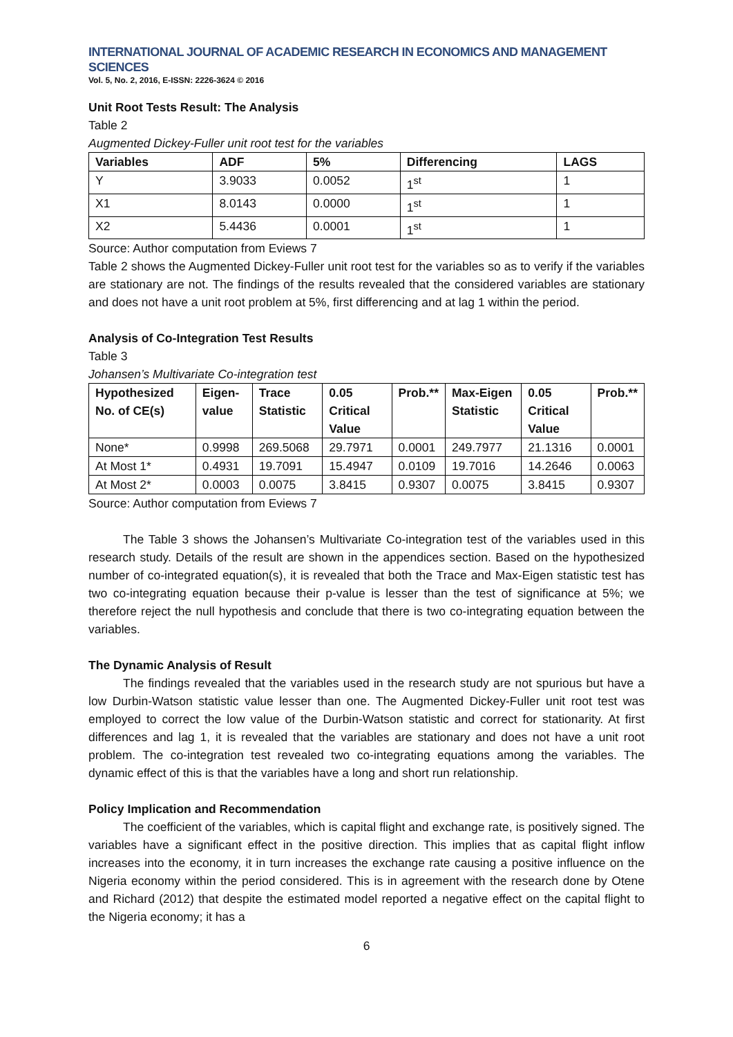INTERNATIONAL JOURNAL OF ACADEMIC RESEARCH IN ECONOMICS AND MANAGEMENT SCIENCES
Vol. 5, No. 2, 2016, E-ISSN: 2226-3624 © 2016
Unit Root Tests Result: The Analysis
Table 2
Augmented Dickey-Fuller unit root test for the variables
| Variables | ADF | 5% | Differencing | LAGS |
| --- | --- | --- | --- | --- |
| Y | 3.9033 | 0.0052 | 1<sup>st</sup> | 1 |
| X1 | 8.0143 | 0.0000 | 1<sup>st</sup> | 1 |
| X2 | 5.4436 | 0.0001 | 1<sup>st</sup> | 1 |
Source: Author computation from Eviews 7
Table 2 shows the Augmented Dickey-Fuller unit root test for the variables so as to verify if the variables are stationary are not. The findings of the results revealed that the considered variables are stationary and does not have a unit root problem at 5%, first differencing and at lag 1 within the period.
Analysis of Co-Integration Test Results
Table 3
Johansen’s Multivariate Co-integration test
| Hypothesized No. of CE(s) | Eigen-value | Trace Statistic | 0.05 Critical Value | Prob.** | Max-Eigen Statistic | 0.05 Critical Value | Prob.** |
| --- | --- | --- | --- | --- | --- | --- | --- |
| None* | 0.9998 | 269.5068 | 29.7971 | 0.0001 | 249.7977 | 21.1316 | 0.0001 |
| At Most 1* | 0.4931 | 19.7091 | 15.4947 | 0.0109 | 19.7016 | 14.2646 | 0.0063 |
| At Most 2* | 0.0003 | 0.0075 | 3.8415 | 0.9307 | 0.0075 | 3.8415 | 0.9307 |
Source: Author computation from Eviews 7
The Table 3 shows the Johansen’s Multivariate Co-integration test of the variables used in this research study. Details of the result are shown in the appendices section. Based on the hypothesized number of co-integrated equation(s), it is revealed that both the Trace and Max-Eigen statistic test has two co-integrating equation because their p-value is lesser than the test of significance at 5%; we therefore reject the null hypothesis and conclude that there is two co-integrating equation between the variables.
The Dynamic Analysis of Result
The findings revealed that the variables used in the research study are not spurious but have a low Durbin-Watson statistic value lesser than one. The Augmented Dickey-Fuller unit root test was employed to correct the low value of the Durbin-Watson statistic and correct for stationarity. At first differences and lag 1, it is revealed that the variables are stationary and does not have a unit root problem. The co-integration test revealed two co-integrating equations among the variables. The dynamic effect of this is that the variables have a long and short run relationship.
Policy Implication and Recommendation
The coefficient of the variables, which is capital flight and exchange rate, is positively signed. The variables have a significant effect in the positive direction. This implies that as capital flight inflow increases into the economy, it in turn increases the exchange rate causing a positive influence on the Nigeria economy within the period considered. This is in agreement with the research done by Otene and Richard (2012) that despite the estimated model reported a negative effect on the capital flight to the Nigeria economy; it has a
6